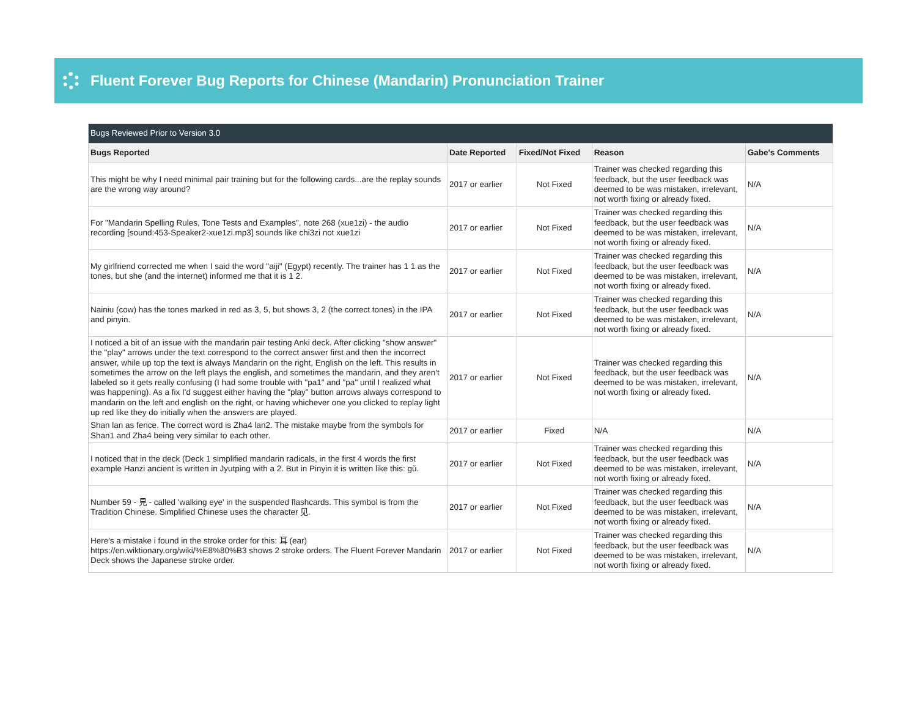Fluent Forever Bug Reports for Chinese (Mandarin) Pronunciation Trainer
| Bugs Reviewed Prior to Version 3.0 | | | | |
| --- | --- | --- | --- | --- |
| Bugs Reported | Date Reported | Fixed/Not Fixed | Reason | Gabe's Comments |
| This might be why I need minimal pair training but for the following cards...are the replay sounds are the wrong way around? | 2017 or earlier | Not Fixed | Trainer was checked regarding this feedback, but the user feedback was deemed to be was mistaken, irrelevant, not worth fixing or already fixed. | N/A |
| For "Mandarin Spelling Rules, Tone Tests and Examples", note 268 (xue1zi) - the audio recording [sound:453-Speaker2-xue1zi.mp3] sounds like chi3zi not xue1zi | 2017 or earlier | Not Fixed | Trainer was checked regarding this feedback, but the user feedback was deemed to be was mistaken, irrelevant, not worth fixing or already fixed. | N/A |
| My girlfriend corrected me when I said the word "aiji" (Egypt) recently. The trainer has 1 1 as the tones, but she (and the internet) informed me that it is 1 2. | 2017 or earlier | Not Fixed | Trainer was checked regarding this feedback, but the user feedback was deemed to be was mistaken, irrelevant, not worth fixing or already fixed. | N/A |
| Nainiu (cow) has the tones marked in red as 3, 5, but shows 3, 2 (the correct tones) in the IPA and pinyin. | 2017 or earlier | Not Fixed | Trainer was checked regarding this feedback, but the user feedback was deemed to be was mistaken, irrelevant, not worth fixing or already fixed. | N/A |
| I noticed a bit of an issue with the mandarin pair testing Anki deck. After clicking "show answer" the "play" arrows under the text correspond to the correct answer first and then the incorrect answer, while up top the text is always Mandarin on the right, English on the left. This results in sometimes the arrow on the left plays the english, and sometimes the mandarin, and they aren't labeled so it gets really confusing (I had some trouble with "pa1" and "pa" until I realized what was happening). As a fix I'd suggest either having the "play" button arrows always correspond to mandarin on the left and english on the right, or having whichever one you clicked to replay light up red like they do initially when the answers are played. | 2017 or earlier | Not Fixed | Trainer was checked regarding this feedback, but the user feedback was deemed to be was mistaken, irrelevant, not worth fixing or already fixed. | N/A |
| Shan lan as fence. The correct word is Zha4 lan2. The mistake maybe from the symbols for Shan1 and Zha4 being very similar to each other. | 2017 or earlier | Fixed | N/A | N/A |
| I noticed that in the deck (Deck 1 simplified mandarin radicals, in the first 4 words the first example Hanzi ancient is written in Jyutping with a 2. But in Pinyin it is written like this: gǔ. | 2017 or earlier | Not Fixed | Trainer was checked regarding this feedback, but the user feedback was deemed to be was mistaken, irrelevant, not worth fixing or already fixed. | N/A |
| Number 59 - 見 - called 'walking eye' in the suspended flashcards. This symbol is from the Tradition Chinese. Simplified Chinese uses the character 见. | 2017 or earlier | Not Fixed | Trainer was checked regarding this feedback, but the user feedback was deemed to be was mistaken, irrelevant, not worth fixing or already fixed. | N/A |
| Here's a mistake i found in the stroke order for this: 耳 (ear) https://en.wiktionary.org/wiki/%E8%80%B3 shows 2 stroke orders. The Fluent Forever Mandarin Deck shows the Japanese stroke order. | 2017 or earlier | Not Fixed | Trainer was checked regarding this feedback, but the user feedback was deemed to be was mistaken, irrelevant, not worth fixing or already fixed. | N/A |